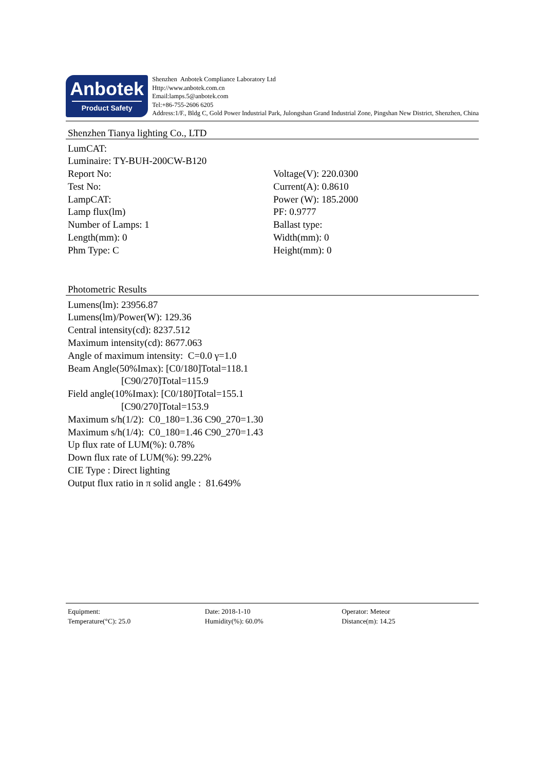Anbotek
Product Safety
Shenzhen Anbotek Compliance Laboratory Ltd
Http://www.anbotek.com.cn
Email:lamps.5@anbotek.com
Tel:+86-755-2606 6205
Address:1/F., Bldg C, Gold Power Industrial Park, Julongshan Grand Industrial Zone, Pingshan New District, Shenzhen, China
Shenzhen Tianya lighting Co., LTD
LumCAT:
Luminaire: TY-BUH-200CW-B120
Report No: Voltage(V): 220.0300
Test No: Current(A): 0.8610
LampCAT: Power (W): 185.2000
Lamp flux(lm) PF: 0.9777
Number of Lamps: 1 Ballast type:
Length(mm): 0 Width(mm): 0
Phm Type: C Height(mm): 0
Photometric Results
Lumens(lm): 23956.87
Lumens(lm)/Power(W): 129.36
Central intensity(cd): 8237.512
Maximum intensity(cd): 8677.063
Angle of maximum intensity: C=0.0 γ=1.0
Beam Angle(50%Imax): [C0/180]Total=118.1
[C90/270]Total=115.9
Field angle(10%Imax): [C0/180]Total=155.1
[C90/270]Total=153.9
Maximum s/h(1/2): C0_180=1.36 C90_270=1.30
Maximum s/h(1/4): C0_180=1.46 C90_270=1.43
Up flux rate of LUM(%): 0.78%
Down flux rate of LUM(%): 99.22%
CIE Type : Direct lighting
Output flux ratio in π solid angle : 81.649%
Equipment: Date: 2018-1-10 Operator: Meteor
Temperature(°C): 25.0 Humidity(%): 60.0% Distance(m): 14.25